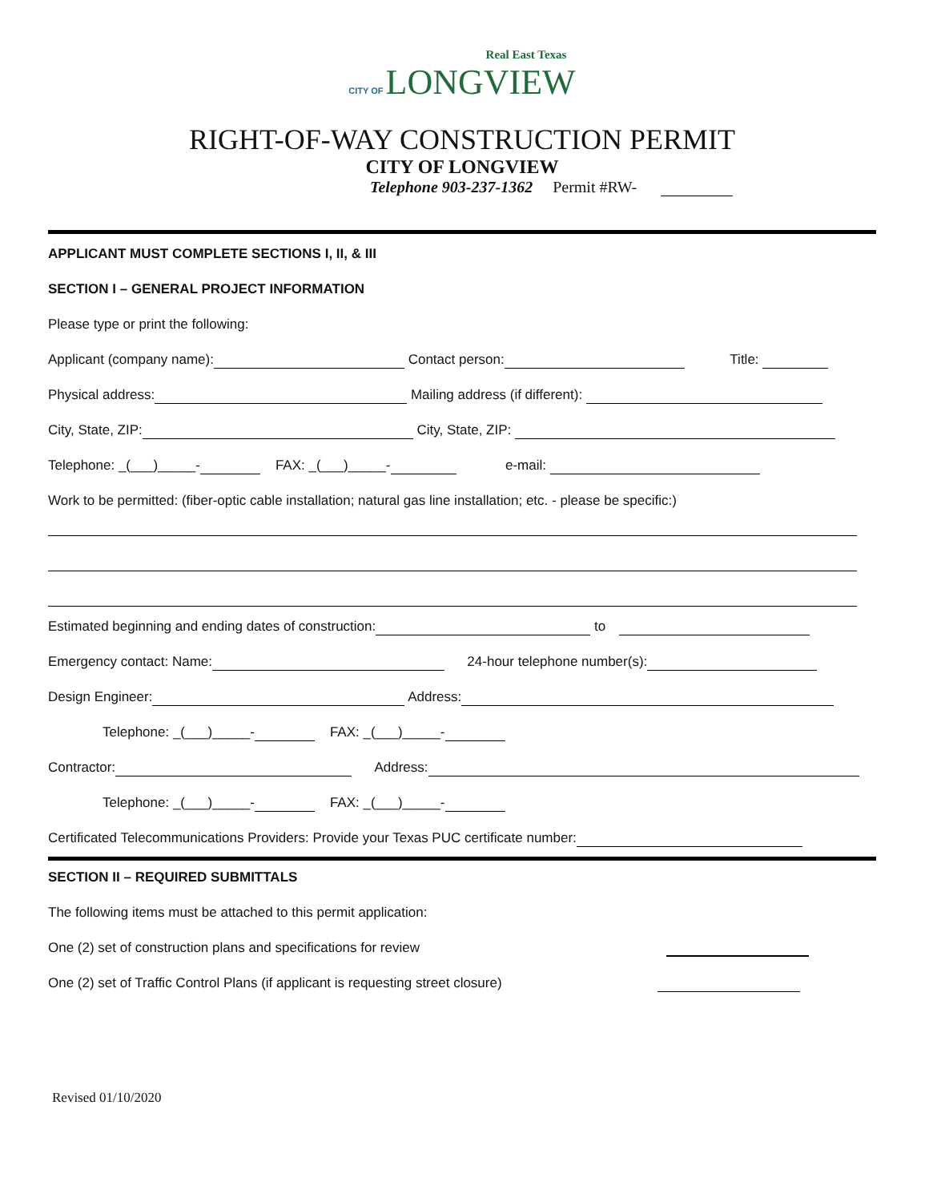Real East Texas
CITY OF LONGVIEW
RIGHT-OF-WAY CONSTRUCTION PERMIT
CITY OF LONGVIEW
Telephone 903-237-1362 Permit #RW-
APPLICANT MUST COMPLETE SECTIONS I, II, & III
SECTION I – GENERAL PROJECT INFORMATION
Please type or print the following:
Applicant (company name): Contact person: Title:
Physical address: Mailing address (if different):
City, State, ZIP: City, State, ZIP:
Telephone: _(___)_____- FAX: _(___)_____- e-mail:
Work to be permitted: (fiber-optic cable installation; natural gas line installation; etc. - please be specific:)
Estimated beginning and ending dates of construction: to
Emergency contact: Name: 24-hour telephone number(s):
Design Engineer: Address:
Telephone: _(___)_____- FAX: _(___)_____-
Contractor: Address:
Telephone: _(___)_____- FAX: _(___)_____-
Certificated Telecommunications Providers: Provide your Texas PUC certificate number:
SECTION II – REQUIRED SUBMITTALS
The following items must be attached to this permit application:
One (2) set of construction plans and specifications for review
One (2) set of Traffic Control Plans (if applicant is requesting street closure)
Revised 01/10/2020